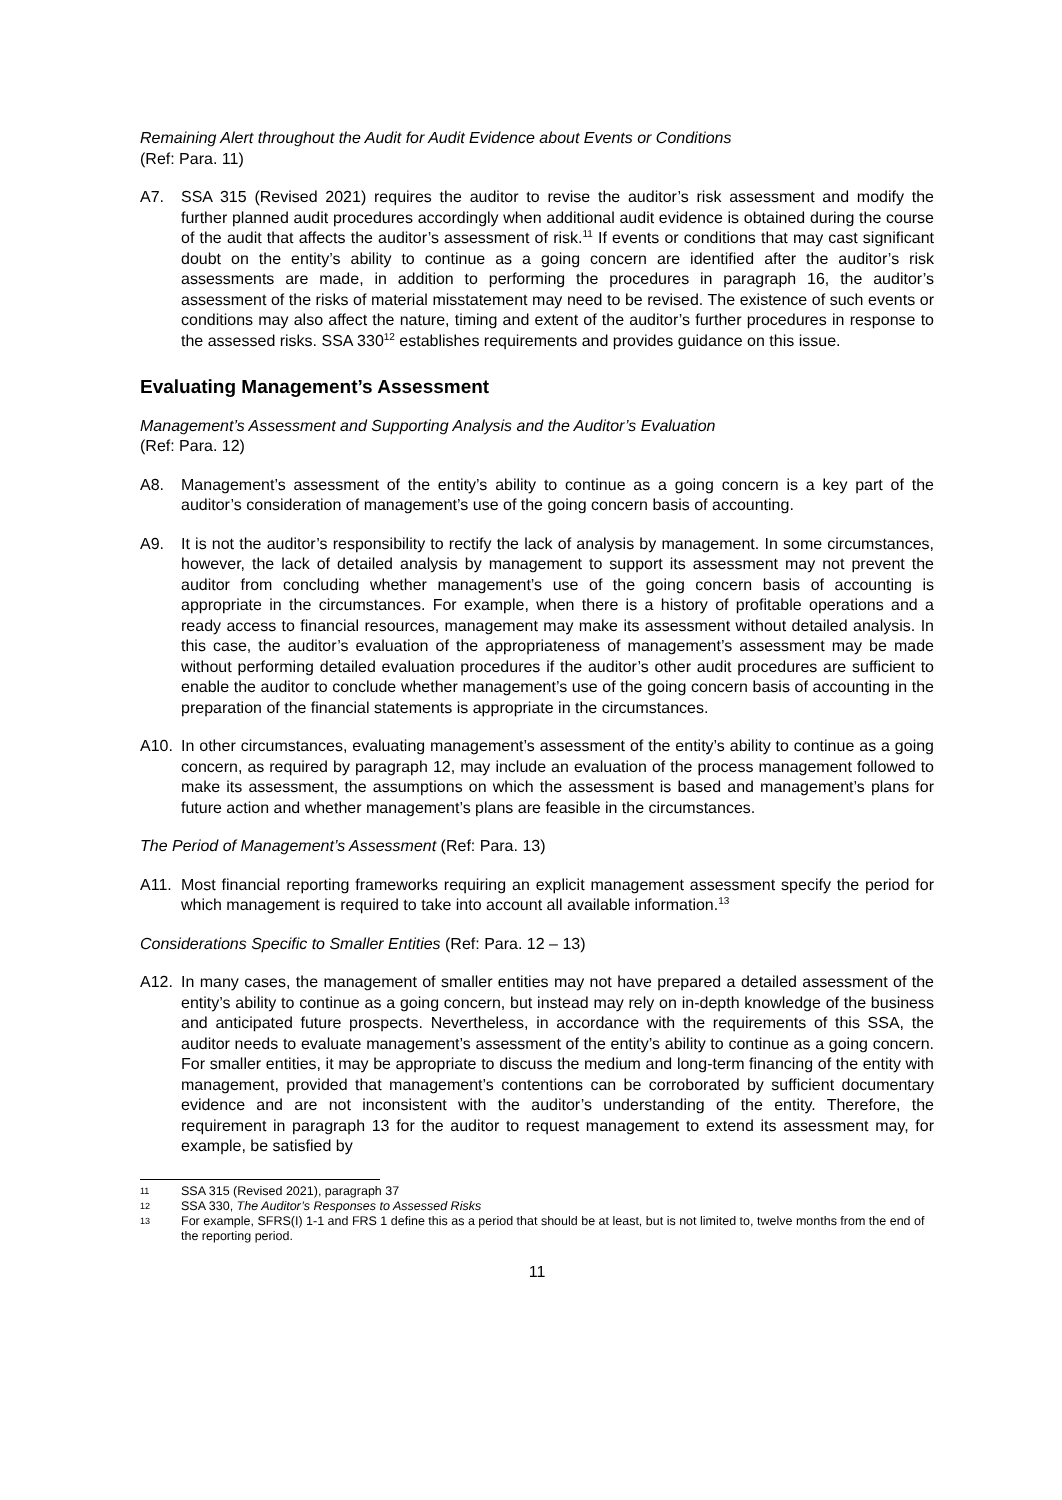Remaining Alert throughout the Audit for Audit Evidence about Events or Conditions
(Ref: Para. 11)
A7. SSA 315 (Revised 2021) requires the auditor to revise the auditor’s risk assessment and modify the further planned audit procedures accordingly when additional audit evidence is obtained during the course of the audit that affects the auditor’s assessment of risk.<sup>11</sup> If events or conditions that may cast significant doubt on the entity’s ability to continue as a going concern are identified after the auditor’s risk assessments are made, in addition to performing the procedures in paragraph 16, the auditor’s assessment of the risks of material misstatement may need to be revised. The existence of such events or conditions may also affect the nature, timing and extent of the auditor’s further procedures in response to the assessed risks. SSA 330<sup>12</sup> establishes requirements and provides guidance on this issue.
Evaluating Management’s Assessment
Management’s Assessment and Supporting Analysis and the Auditor’s Evaluation
(Ref: Para. 12)
A8. Management’s assessment of the entity’s ability to continue as a going concern is a key part of the auditor’s consideration of management’s use of the going concern basis of accounting.
A9. It is not the auditor’s responsibility to rectify the lack of analysis by management. In some circumstances, however, the lack of detailed analysis by management to support its assessment may not prevent the auditor from concluding whether management’s use of the going concern basis of accounting is appropriate in the circumstances. For example, when there is a history of profitable operations and a ready access to financial resources, management may make its assessment without detailed analysis. In this case, the auditor’s evaluation of the appropriateness of management’s assessment may be made without performing detailed evaluation procedures if the auditor’s other audit procedures are sufficient to enable the auditor to conclude whether management’s use of the going concern basis of accounting in the preparation of the financial statements is appropriate in the circumstances.
A10. In other circumstances, evaluating management’s assessment of the entity’s ability to continue as a going concern, as required by paragraph 12, may include an evaluation of the process management followed to make its assessment, the assumptions on which the assessment is based and management’s plans for future action and whether management’s plans are feasible in the circumstances.
The Period of Management’s Assessment (Ref: Para. 13)
A11. Most financial reporting frameworks requiring an explicit management assessment specify the period for which management is required to take into account all available information.<sup>13</sup>
Considerations Specific to Smaller Entities (Ref: Para. 12 – 13)
A12. In many cases, the management of smaller entities may not have prepared a detailed assessment of the entity’s ability to continue as a going concern, but instead may rely on in-depth knowledge of the business and anticipated future prospects. Nevertheless, in accordance with the requirements of this SSA, the auditor needs to evaluate management’s assessment of the entity’s ability to continue as a going concern. For smaller entities, it may be appropriate to discuss the medium and long-term financing of the entity with management, provided that management’s contentions can be corroborated by sufficient documentary evidence and are not inconsistent with the auditor’s understanding of the entity. Therefore, the requirement in paragraph 13 for the auditor to request management to extend its assessment may, for example, be satisfied by
11 SSA 315 (Revised 2021), paragraph 37
12 SSA 330, The Auditor’s Responses to Assessed Risks
13 For example, SFRS(I) 1-1 and FRS 1 define this as a period that should be at least, but is not limited to, twelve months from the end of the reporting period.
11